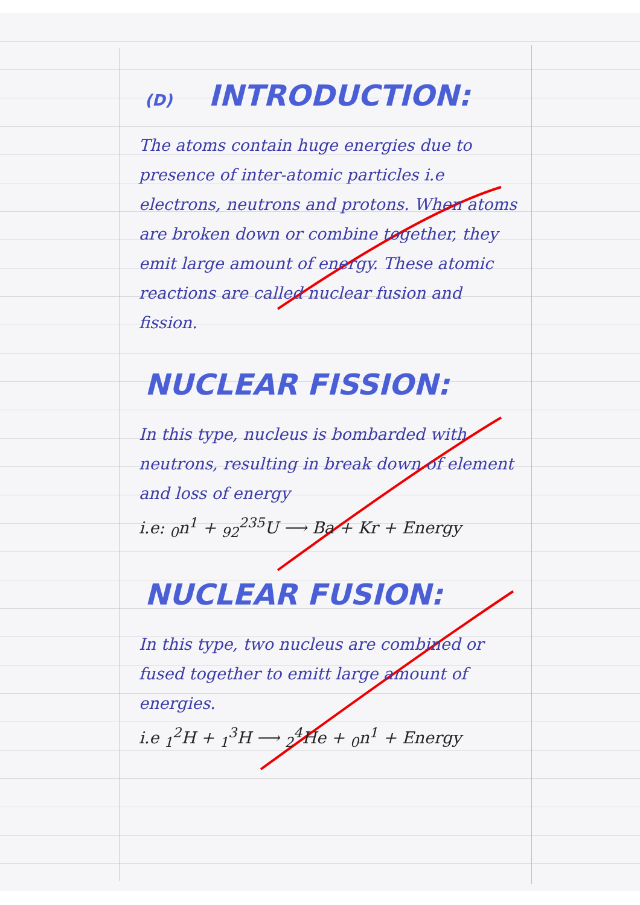(D) INTRODUCTION:
The atoms contain huge energies due to presence of inter-atomic particles i.e electrons, neutrons and protons. When atoms are broken down or combine together, they emit large amount of energy. These atomic reactions are called nuclear fusion and fission.
NUCLEAR FISSION:
In this type, nucleus is bombarded with neutrons, resulting in break down of element and loss of energy
i.e: <sub>0</sub>n<sup>1</sup> + <sub>92</sub><sup>235</sup>U ⟶ Ba + Kr + Energy
NUCLEAR FUSION:
In this type, two nucleus are combined or fused together to emitt large amount of energies.
i.e <sub>1</sub><sup>2</sup>H + <sub>1</sub><sup>3</sup>H ⟶ <sub>2</sub><sup>4</sup>He + <sub>0</sub>n<sup>1</sup> + Energy